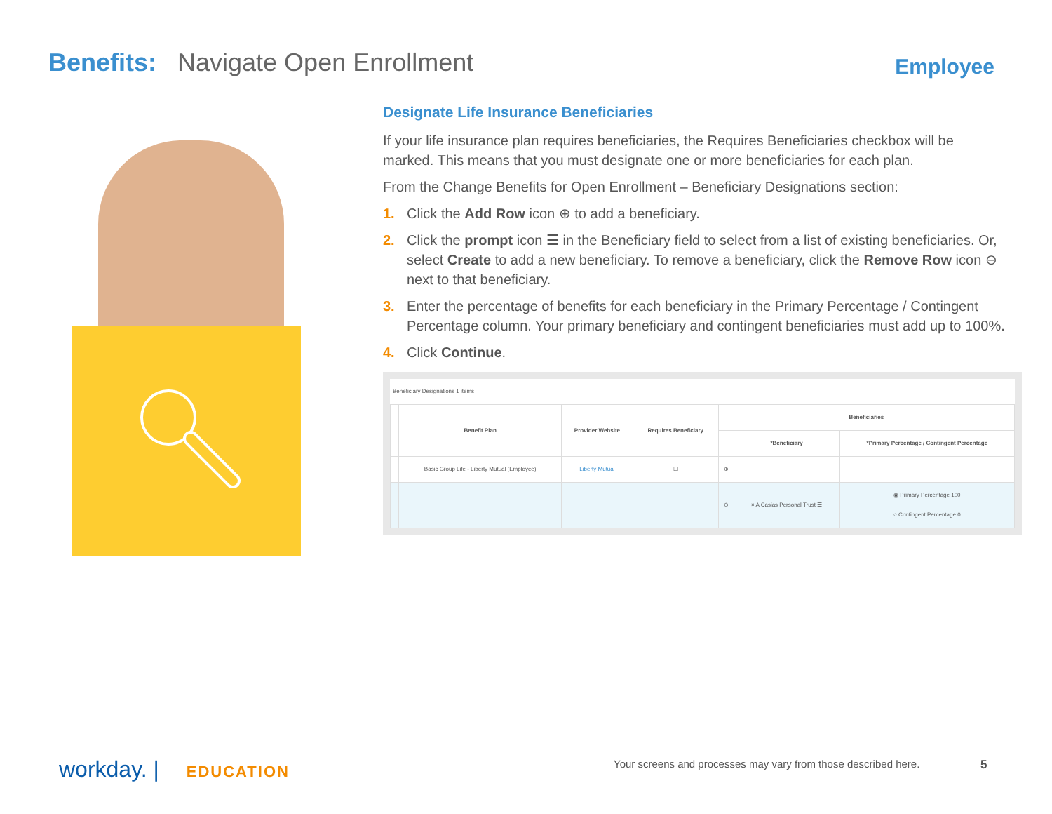Benefits: Navigate Open Enrollment
Employee
Designate Life Insurance Beneficiaries
If your life insurance plan requires beneficiaries, the Requires Beneficiaries checkbox will be marked. This means that you must designate one or more beneficiaries for each plan.
From the Change Benefits for Open Enrollment – Beneficiary Designations section:
1. Click the Add Row icon ⊕ to add a beneficiary.
2. Click the prompt icon ☰ in the Beneficiary field to select from a list of existing beneficiaries. Or, select Create to add a new beneficiary. To remove a beneficiary, click the Remove Row icon ⊖ next to that beneficiary.
3. Enter the percentage of benefits for each beneficiary in the Primary Percentage / Contingent Percentage column. Your primary beneficiary and contingent beneficiaries must add up to 100%.
4. Click Continue.
Beneficiary Designations 1 items
| | Benefit Plan | Provider Website | Requires Beneficiary | Beneficiaries | | |
| --- | --- | --- | --- | --- | --- | --- |
| | | | | | *Beneficiary | *Primary Percentage / Contingent Percentage |
| | Basic Group Life - Liberty Mutual (Employee) | Liberty Mutual | ☐ | ⊕ | | |
| | | | | ⊖ | × A Casias Personal Trust ☰ | ◉ Primary Percentage 100 ○ Contingent Percentage 0 |
workday. | EDUCATION
Your screens and processes may vary from those described here.
5